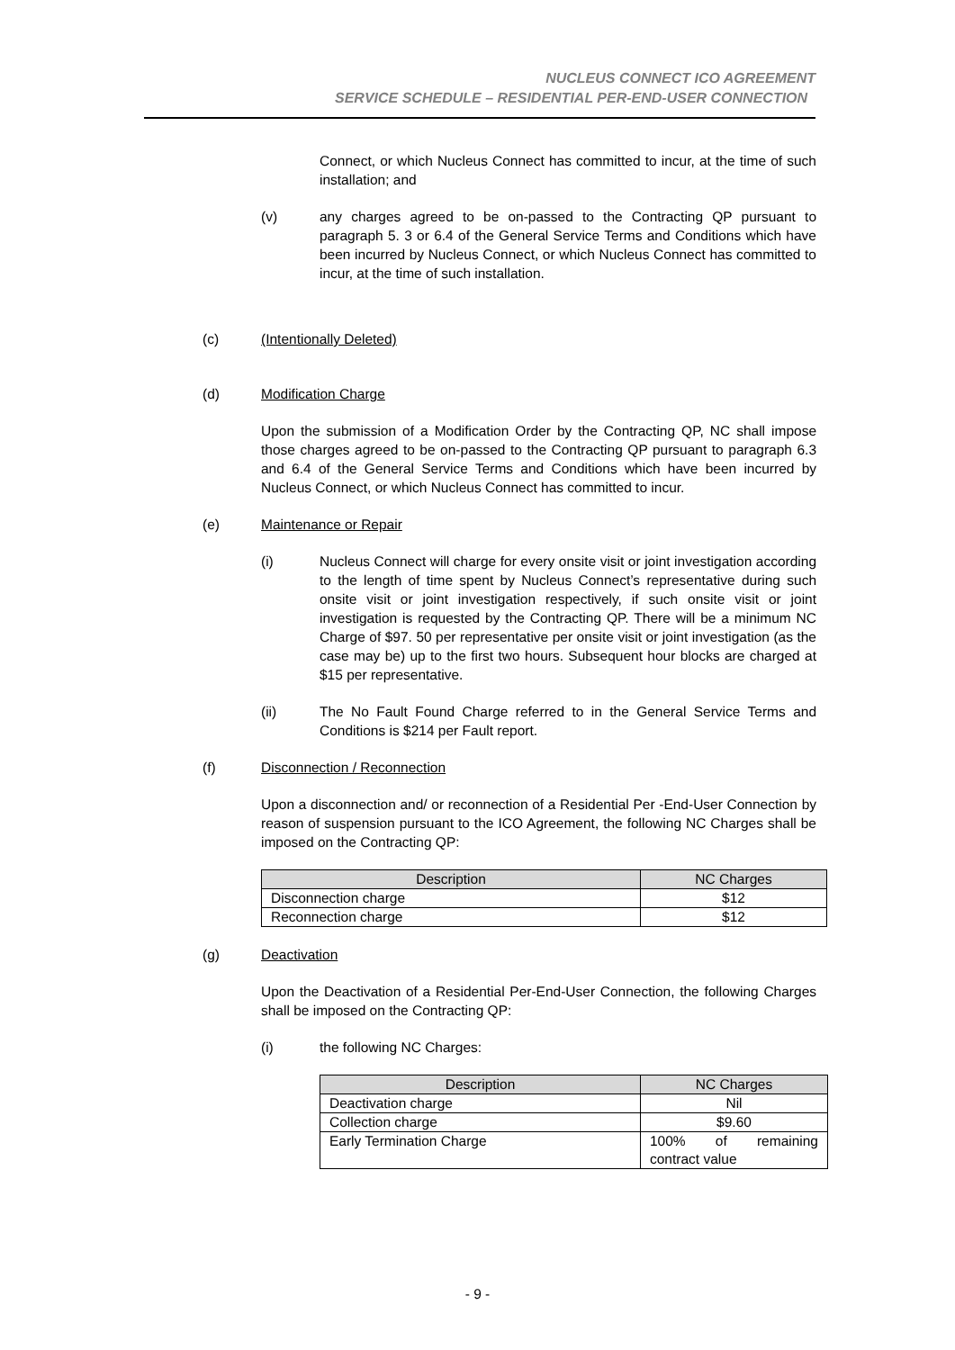NUCLEUS CONNECT ICO AGREEMENT
SERVICE SCHEDULE – RESIDENTIAL PER-END-USER CONNECTION
Connect, or which Nucleus Connect has committed to incur, at the time of such installation; and
(v) any charges agreed to be on-passed to the Contracting QP pursuant to paragraph 5. 3 or 6.4 of the General Service Terms and Conditions which have been incurred by Nucleus Connect, or which Nucleus Connect has committed to incur, at the time of such installation.
(c) (Intentionally Deleted)
(d) Modification Charge
Upon the submission of a Modification Order by the Contracting QP, NC shall impose those charges agreed to be on-passed to the Contracting QP pursuant to paragraph 6.3 and 6.4 of the General Service Terms and Conditions which have been incurred by Nucleus Connect, or which Nucleus Connect has committed to incur.
(e) Maintenance or Repair
(i) Nucleus Connect will charge for every onsite visit or joint investigation according to the length of time spent by Nucleus Connect’s representative during such onsite visit or joint investigation respectively, if such onsite visit or joint investigation is requested by the Contracting QP. There will be a minimum NC Charge of $97. 50 per representative per onsite visit or joint investigation (as the case may be) up to the first two hours. Subsequent hour blocks are charged at $15 per representative.
(ii) The No Fault Found Charge referred to in the General Service Terms and Conditions is $214 per Fault report.
(f) Disconnection / Reconnection
Upon a disconnection and/ or reconnection of a Residential Per -End-User Connection by reason of suspension pursuant to the ICO Agreement, the following NC Charges shall be imposed on the Contracting QP:
| Description | NC Charges |
| --- | --- |
| Disconnection charge | $12 |
| Reconnection charge | $12 |
(g) Deactivation
Upon the Deactivation of a Residential Per-End-User Connection, the following Charges shall be imposed on the Contracting QP:
(i) the following NC Charges:
| Description | NC Charges |
| --- | --- |
| Deactivation charge | Nil |
| Collection charge | $9.60 |
| Early Termination Charge | 100% of remaining contract value |
- 9 -